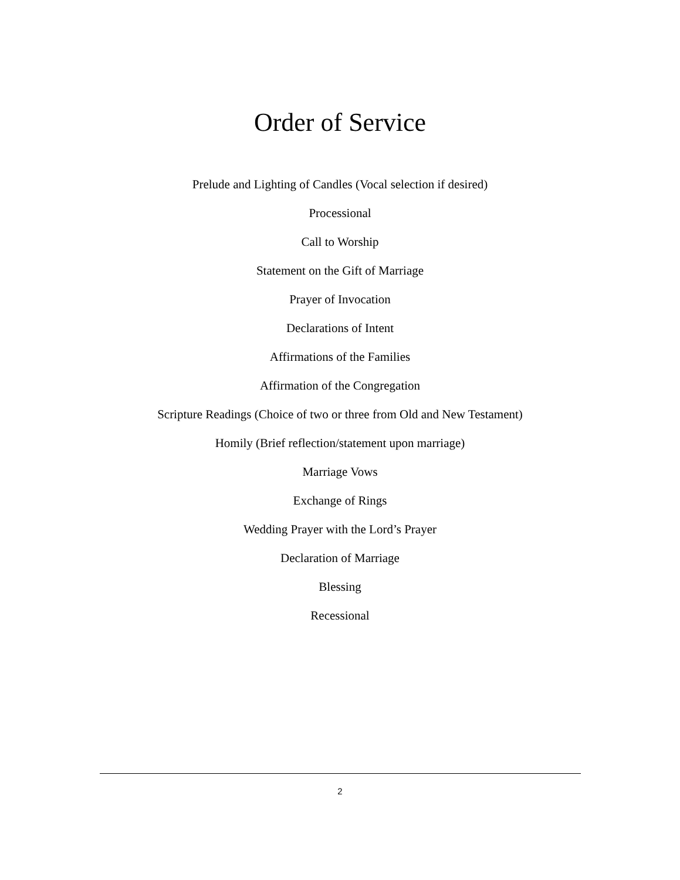Order of Service
Prelude and Lighting of Candles (Vocal selection if desired)
Processional
Call to Worship
Statement on the Gift of Marriage
Prayer of Invocation
Declarations of Intent
Affirmations of the Families
Affirmation of the Congregation
Scripture Readings (Choice of two or three from Old and New Testament)
Homily (Brief reflection/statement upon marriage)
Marriage Vows
Exchange of Rings
Wedding Prayer with the Lord’s Prayer
Declaration of Marriage
Blessing
Recessional
2